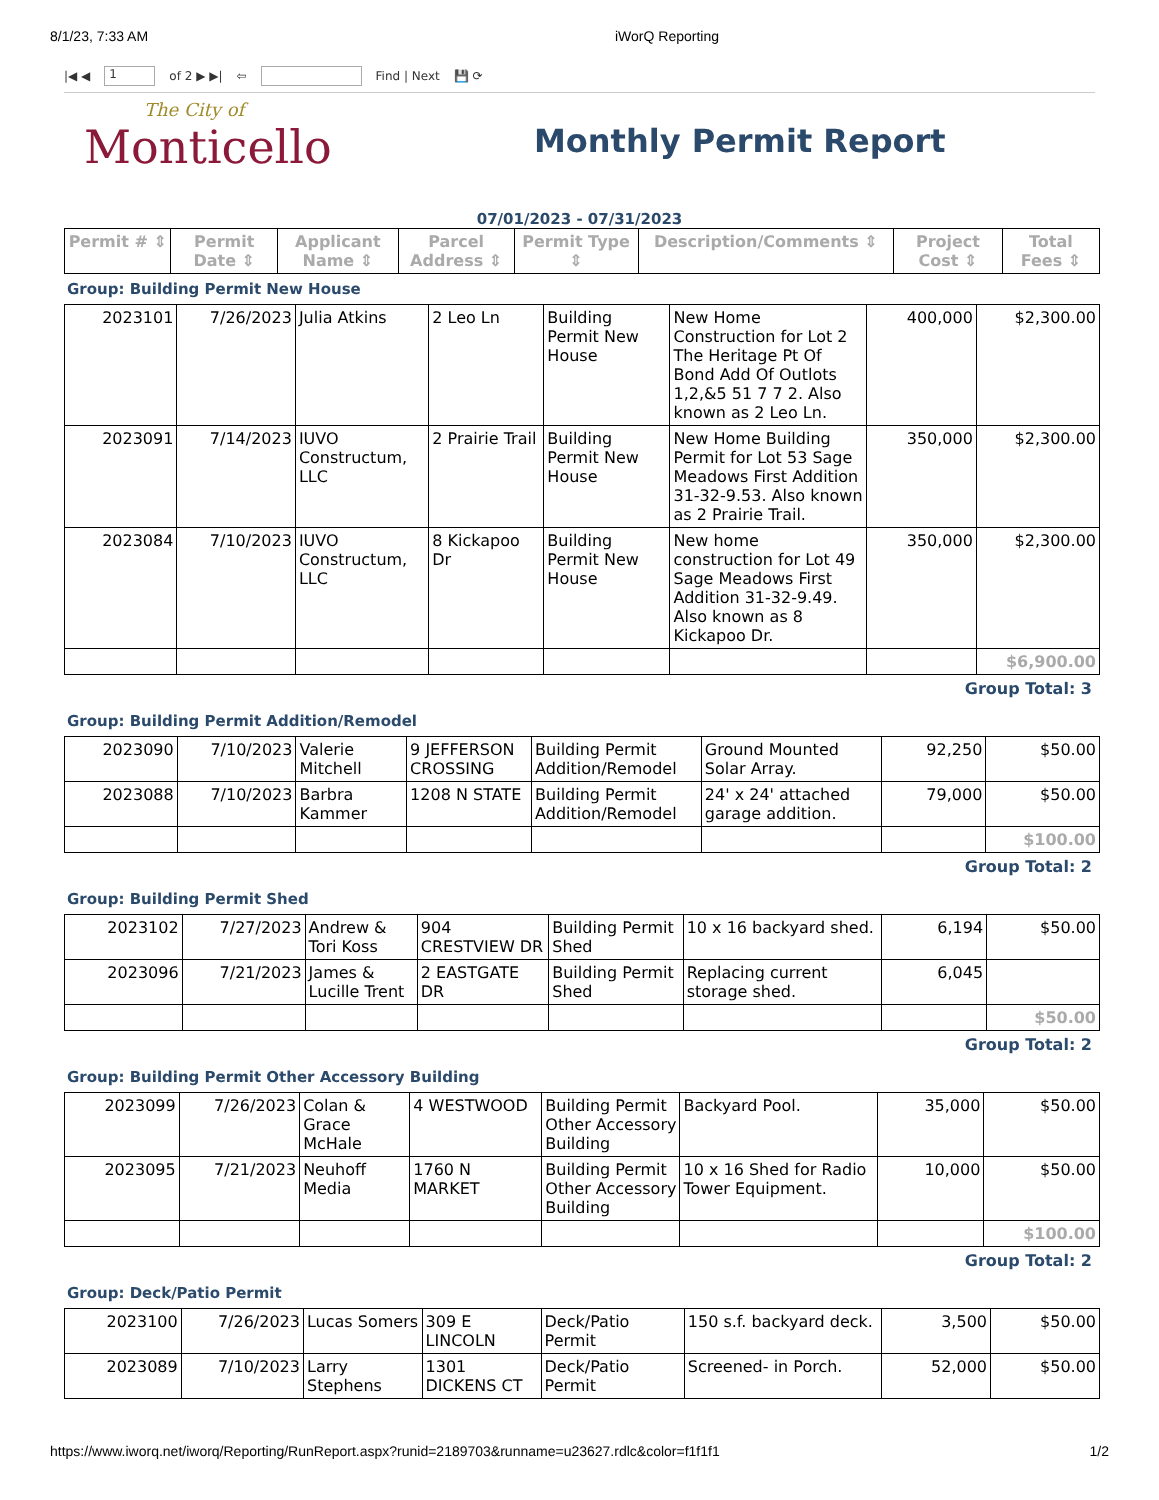8/1/23, 7:33 AM iWorQ Reporting
|◀ ◀ 1 of 2 ▶ ▶| ⇦ Find | Next 💾 ⟳
The City of
Monticello
Monthly Permit Report
07/01/2023 - 07/31/2023
| Permit # ⇕ | Permit Date ⇕ | Applicant Name ⇕ | Parcel Address ⇕ | Permit Type ⇕ | Description/Comments ⇕ | Project Cost ⇕ | Total Fees ⇕ |
| --- | --- | --- | --- | --- | --- | --- | --- |
Group: Building Permit New House
| 2023101 | 7/26/2023 | Julia Atkins | 2 Leo Ln | Building Permit New House | New Home Construction for Lot 2 The Heritage Pt Of Bond Add Of Outlots 1,2,&5 51 7 7 2. Also known as 2 Leo Ln. | 400,000 | $2,300.00 |
| 2023091 | 7/14/2023 | IUVO Constructum, LLC | 2 Prairie Trail | Building Permit New House | New Home Building Permit for Lot 53 Sage Meadows First Addition 31-32-9.53. Also known as 2 Prairie Trail. | 350,000 | $2,300.00 |
| 2023084 | 7/10/2023 | IUVO Constructum, LLC | 8 Kickapoo Dr | Building Permit New House | New home construction for Lot 49 Sage Meadows First Addition 31-32-9.49. Also known as 8 Kickapoo Dr. | 350,000 | $2,300.00 |
| | | | | | | | $6,900.00 |
Group Total: 3
Group: Building Permit Addition/Remodel
| 2023090 | 7/10/2023 | Valerie Mitchell | 9 JEFFERSON CROSSING | Building Permit Addition/Remodel | Ground Mounted Solar Array. | 92,250 | $50.00 |
| 2023088 | 7/10/2023 | Barbra Kammer | 1208 N STATE | Building Permit Addition/Remodel | 24' x 24' attached garage addition. | 79,000 | $50.00 |
| | | | | | | | $100.00 |
Group Total: 2
Group: Building Permit Shed
| 2023102 | 7/27/2023 | Andrew & Tori Koss | 904 CRESTVIEW DR | Building Permit Shed | 10 x 16 backyard shed. | 6,194 | $50.00 |
| 2023096 | 7/21/2023 | James & Lucille Trent | 2 EASTGATE DR | Building Permit Shed | Replacing current storage shed. | 6,045 | |
| | | | | | | | $50.00 |
Group Total: 2
Group: Building Permit Other Accessory Building
| 2023099 | 7/26/2023 | Colan & Grace McHale | 4 WESTWOOD | Building Permit Other Accessory Building | Backyard Pool. | 35,000 | $50.00 |
| 2023095 | 7/21/2023 | Neuhoff Media | 1760 N MARKET | Building Permit Other Accessory Building | 10 x 16 Shed for Radio Tower Equipment. | 10,000 | $50.00 |
| | | | | | | | $100.00 |
Group Total: 2
Group: Deck/Patio Permit
| 2023100 | 7/26/2023 | Lucas Somers | 309 E LINCOLN | Deck/Patio Permit | 150 s.f. backyard deck. | 3,500 | $50.00 |
| 2023089 | 7/10/2023 | Larry Stephens | 1301 DICKENS CT | Deck/Patio Permit | Screened- in Porch. | 52,000 | $50.00 |
https://www.iworq.net/iworq/Reporting/RunReport.aspx?runid=2189703&runname=u23627.rdlc&color=f1f1f1 1/2